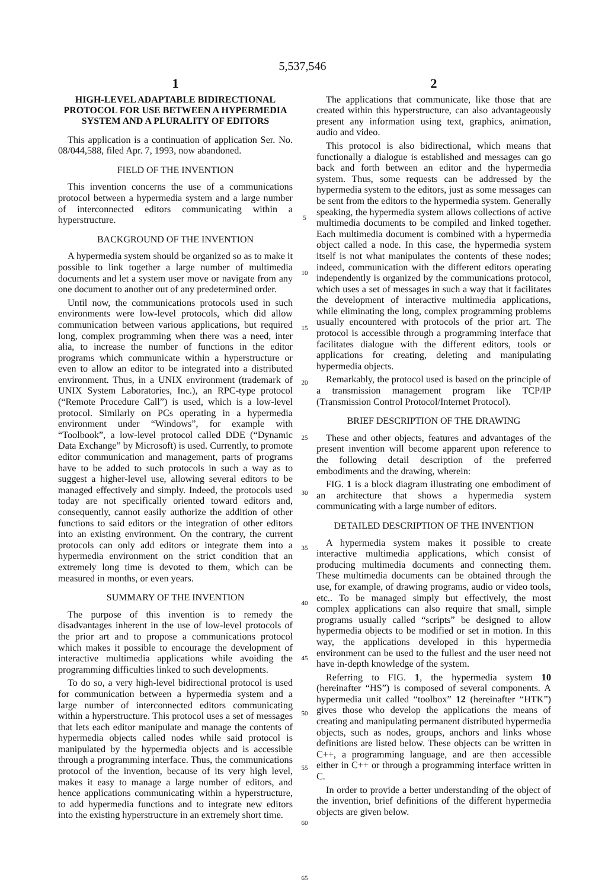5,537,546
1
HIGH-LEVEL ADAPTABLE BIDIRECTIONAL PROTOCOL FOR USE BETWEEN A HYPERMEDIA SYSTEM AND A PLURALITY OF EDITORS
This application is a continuation of application Ser. No. 08/044,588, filed Apr. 7, 1993, now abandoned.
FIELD OF THE INVENTION
This invention concerns the use of a communications protocol between a hypermedia system and a large number of interconnected editors communicating within a hyperstructure.
BACKGROUND OF THE INVENTION
A hypermedia system should be organized so as to make it possible to link together a large number of multimedia documents and let a system user move or navigate from any one document to another out of any predetermined order.
Until now, the communications protocols used in such environments were low-level protocols, which did allow communication between various applications, but required long, complex programming when there was a need, inter alia, to increase the number of functions in the editor programs which communicate within a hyperstructure or even to allow an editor to be integrated into a distributed environment. Thus, in a UNIX environment (trademark of UNIX System Laboratories, Inc.), an RPC-type protocol (“Remote Procedure Call”) is used, which is a low-level protocol. Similarly on PCs operating in a hypermedia environment under “Windows”, for example with “Toolbook”, a low-level protocol called DDE (“Dynamic Data Exchange” by Microsoft) is used. Currently, to promote editor communication and management, parts of programs have to be added to such protocols in such a way as to suggest a higher-level use, allowing several editors to be managed effectively and simply. Indeed, the protocols used today are not specifically oriented toward editors and, consequently, cannot easily authorize the addition of other functions to said editors or the integration of other editors into an existing environment. On the contrary, the current protocols can only add editors or integrate them into a hypermedia environment on the strict condition that an extremely long time is devoted to them, which can be measured in months, or even years.
SUMMARY OF THE INVENTION
The purpose of this invention is to remedy the disadvantages inherent in the use of low-level protocols of the prior art and to propose a communications protocol which makes it possible to encourage the development of interactive multimedia applications while avoiding the programming difficulties linked to such developments.
To do so, a very high-level bidirectional protocol is used for communication between a hypermedia system and a large number of interconnected editors communicating within a hyperstructure. This protocol uses a set of messages that lets each editor manipulate and manage the contents of hypermedia objects called nodes while said protocol is manipulated by the hypermedia objects and is accessible through a programming interface. Thus, the communications protocol of the invention, because of its very high level, makes it easy to manage a large number of editors, and hence applications communicating within a hyperstructure, to add hypermedia functions and to integrate new editors into the existing hyperstructure in an extremely short time.
5
10
15
20
25
30
35
40
45
50
55
60
65
2
The applications that communicate, like those that are created within this hyperstructure, can also advantageously present any information using text, graphics, animation, audio and video.
This protocol is also bidirectional, which means that functionally a dialogue is established and messages can go back and forth between an editor and the hypermedia system. Thus, some requests can be addressed by the hypermedia system to the editors, just as some messages can be sent from the editors to the hypermedia system. Generally speaking, the hypermedia system allows collections of active multimedia documents to be compiled and linked together. Each multimedia document is combined with a hypermedia object called a node. In this case, the hypermedia system itself is not what manipulates the contents of these nodes; indeed, communication with the different editors operating independently is organized by the communications protocol, which uses a set of messages in such a way that it facilitates the development of interactive multimedia applications, while eliminating the long, complex programming problems usually encountered with protocols of the prior art. The protocol is accessible through a programming interface that facilitates dialogue with the different editors, tools or applications for creating, deleting and manipulating hypermedia objects.
Remarkably, the protocol used is based on the principle of a transmission management program like TCP/IP (Transmission Control Protocol/Internet Protocol).
BRIEF DESCRIPTION OF THE DRAWING
These and other objects, features and advantages of the present invention will become apparent upon reference to the following detail description of the preferred embodiments and the drawing, wherein:
FIG. 1 is a block diagram illustrating one embodiment of an architecture that shows a hypermedia system communicating with a large number of editors.
DETAILED DESCRIPTION OF THE INVENTION
A hypermedia system makes it possible to create interactive multimedia applications, which consist of producing multimedia documents and connecting them. These multimedia documents can be obtained through the use, for example, of drawing programs, audio or video tools, etc.. To be managed simply but effectively, the most complex applications can also require that small, simple programs usually called “scripts” be designed to allow hypermedia objects to be modified or set in motion. In this way, the applications developed in this hypermedia environment can be used to the fullest and the user need not have in-depth knowledge of the system.
Referring to FIG. 1, the hypermedia system 10 (hereinafter “HS”) is composed of several components. A hypermedia unit called “toolbox” 12 (hereinafter “HTK”) gives those who develop the applications the means of creating and manipulating permanent distributed hypermedia objects, such as nodes, groups, anchors and links whose definitions are listed below. These objects can be written in C++, a programming language, and are then accessible either in C++ or through a programming interface written in C.
In order to provide a better understanding of the object of the invention, brief definitions of the different hypermedia objects are given below.